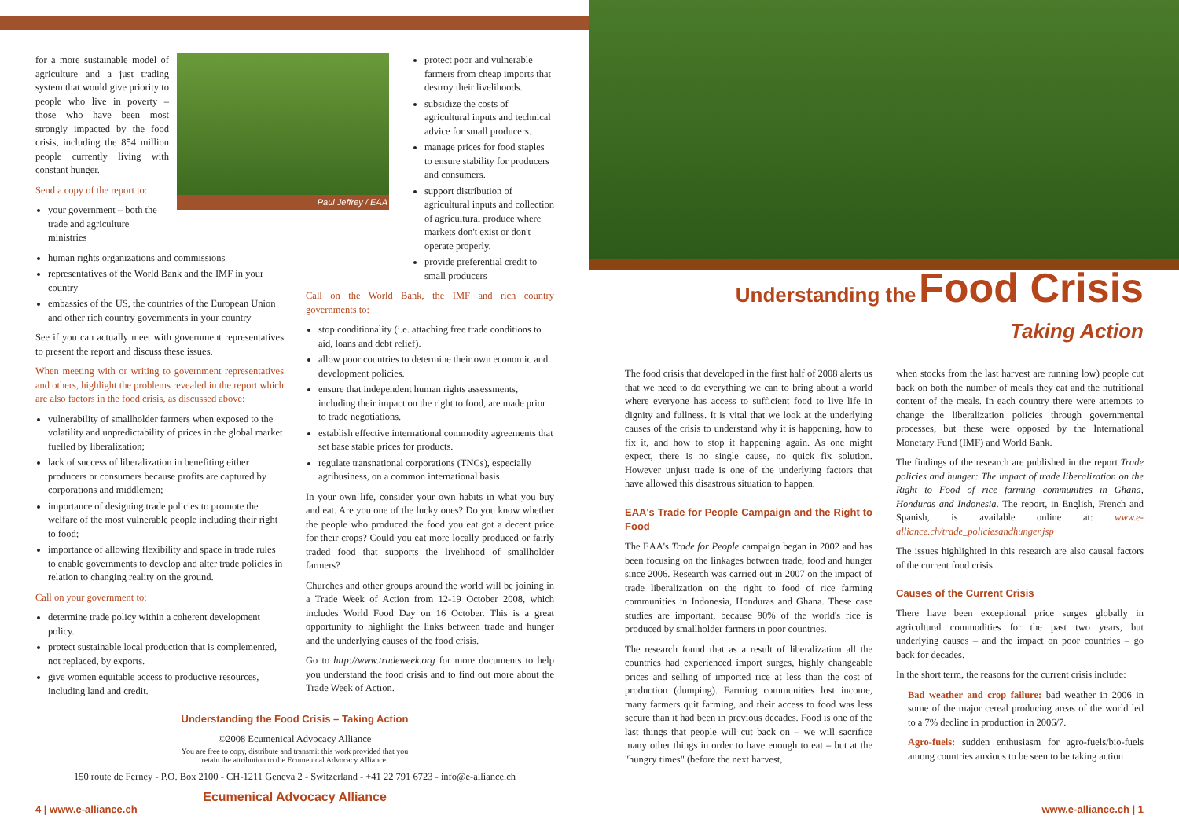for a more sustainable model of agriculture and a just trading system that would give priority to people who live in poverty – those who have been most strongly impacted by the food crisis, including the 854 million people currently living with constant hunger.
Send a copy of the report to:
your government – both the trade and agriculture ministries
Paul Jeffrey / EAA
human rights organizations and commissions
representatives of the World Bank and the IMF in your country
embassies of the US, the countries of the European Union and other rich country governments in your country
See if you can actually meet with government representatives to present the report and discuss these issues.
When meeting with or writing to government representatives and others, highlight the problems revealed in the report which are also factors in the food crisis, as discussed above:
vulnerability of smallholder farmers when exposed to the volatility and unpredictability of prices in the global market fuelled by liberalization;
lack of success of liberalization in benefiting either producers or consumers because profits are captured by corporations and middlemen;
importance of designing trade policies to promote the welfare of the most vulnerable people including their right to food;
importance of allowing flexibility and space in trade rules to enable governments to develop and alter trade policies in relation to changing reality on the ground.
Call on your government to:
determine trade policy within a coherent development policy.
protect sustainable local production that is complemented, not replaced, by exports.
give women equitable access to productive resources, including land and credit.
protect poor and vulnerable farmers from cheap imports that destroy their livelihoods.
subsidize the costs of agricultural inputs and technical advice for small producers.
manage prices for food staples to ensure stability for producers and consumers.
support distribution of agricultural inputs and collection of agricultural produce where markets don't exist or don't operate properly.
provide preferential credit to small producers
Call on the World Bank, the IMF and rich country governments to:
stop conditionality (i.e. attaching free trade conditions to aid, loans and debt relief).
allow poor countries to determine their own economic and development policies.
ensure that independent human rights assessments, including their impact on the right to food, are made prior to trade negotiations.
establish effective international commodity agreements that set base stable prices for products.
regulate transnational corporations (TNCs), especially agribusiness, on a common international basis
In your own life, consider your own habits in what you buy and eat. Are you one of the lucky ones? Do you know whether the people who produced the food you eat got a decent price for their crops? Could you eat more locally produced or fairly traded food that supports the livelihood of smallholder farmers?
Churches and other groups around the world will be joining in a Trade Week of Action from 12-19 October 2008, which includes World Food Day on 16 October. This is a great opportunity to highlight the links between trade and hunger and the underlying causes of the food crisis.
Go to http://www.tradeweek.org for more documents to help you understand the food crisis and to find out more about the Trade Week of Action.
Understanding the Food Crisis – Taking Action
©2008 Ecumenical Advocacy Alliance
You are free to copy, distribute and transmit this work provided that you
retain the attribution to the Ecumenical Advocacy Alliance.
150 route de Ferney - P.O. Box 2100 - CH-1211 Geneva 2 - Switzerland - +41 22 791 6723 - info@e-alliance.ch
Ecumenical Advocacy Alliance
4 | www.e-alliance.ch
Understanding the Food Crisis
Taking Action
The food crisis that developed in the first half of 2008 alerts us that we need to do everything we can to bring about a world where everyone has access to sufficient food to live life in dignity and fullness. It is vital that we look at the underlying causes of the crisis to understand why it is happening, how to fix it, and how to stop it happening again. As one might expect, there is no single cause, no quick fix solution. However unjust trade is one of the underlying factors that have allowed this disastrous situation to happen.
EAA's Trade for People Campaign and the Right to Food
The EAA's Trade for People campaign began in 2002 and has been focusing on the linkages between trade, food and hunger since 2006. Research was carried out in 2007 on the impact of trade liberalization on the right to food of rice farming communities in Indonesia, Honduras and Ghana. These case studies are important, because 90% of the world's rice is produced by smallholder farmers in poor countries.
The research found that as a result of liberalization all the countries had experienced import surges, highly changeable prices and selling of imported rice at less than the cost of production (dumping). Farming communities lost income, many farmers quit farming, and their access to food was less secure than it had been in previous decades. Food is one of the last things that people will cut back on – we will sacrifice many other things in order to have enough to eat – but at the "hungry times" (before the next harvest,
when stocks from the last harvest are running low) people cut back on both the number of meals they eat and the nutritional content of the meals. In each country there were attempts to change the liberalization policies through governmental processes, but these were opposed by the International Monetary Fund (IMF) and World Bank.
The findings of the research are published in the report Trade policies and hunger: The impact of trade liberalization on the Right to Food of rice farming communities in Ghana, Honduras and Indonesia. The report, in English, French and Spanish, is available online at: www.e-alliance.ch/trade_policiesandhunger.jsp
The issues highlighted in this research are also causal factors of the current food crisis.
Causes of the Current Crisis
There have been exceptional price surges globally in agricultural commodities for the past two years, but underlying causes – and the impact on poor countries – go back for decades.
In the short term, the reasons for the current crisis include:
Bad weather and crop failure: bad weather in 2006 in some of the major cereal producing areas of the world led to a 7% decline in production in 2006/7.
Agro-fuels: sudden enthusiasm for agro-fuels/bio-fuels among countries anxious to be seen to be taking action
www.e-alliance.ch | 1